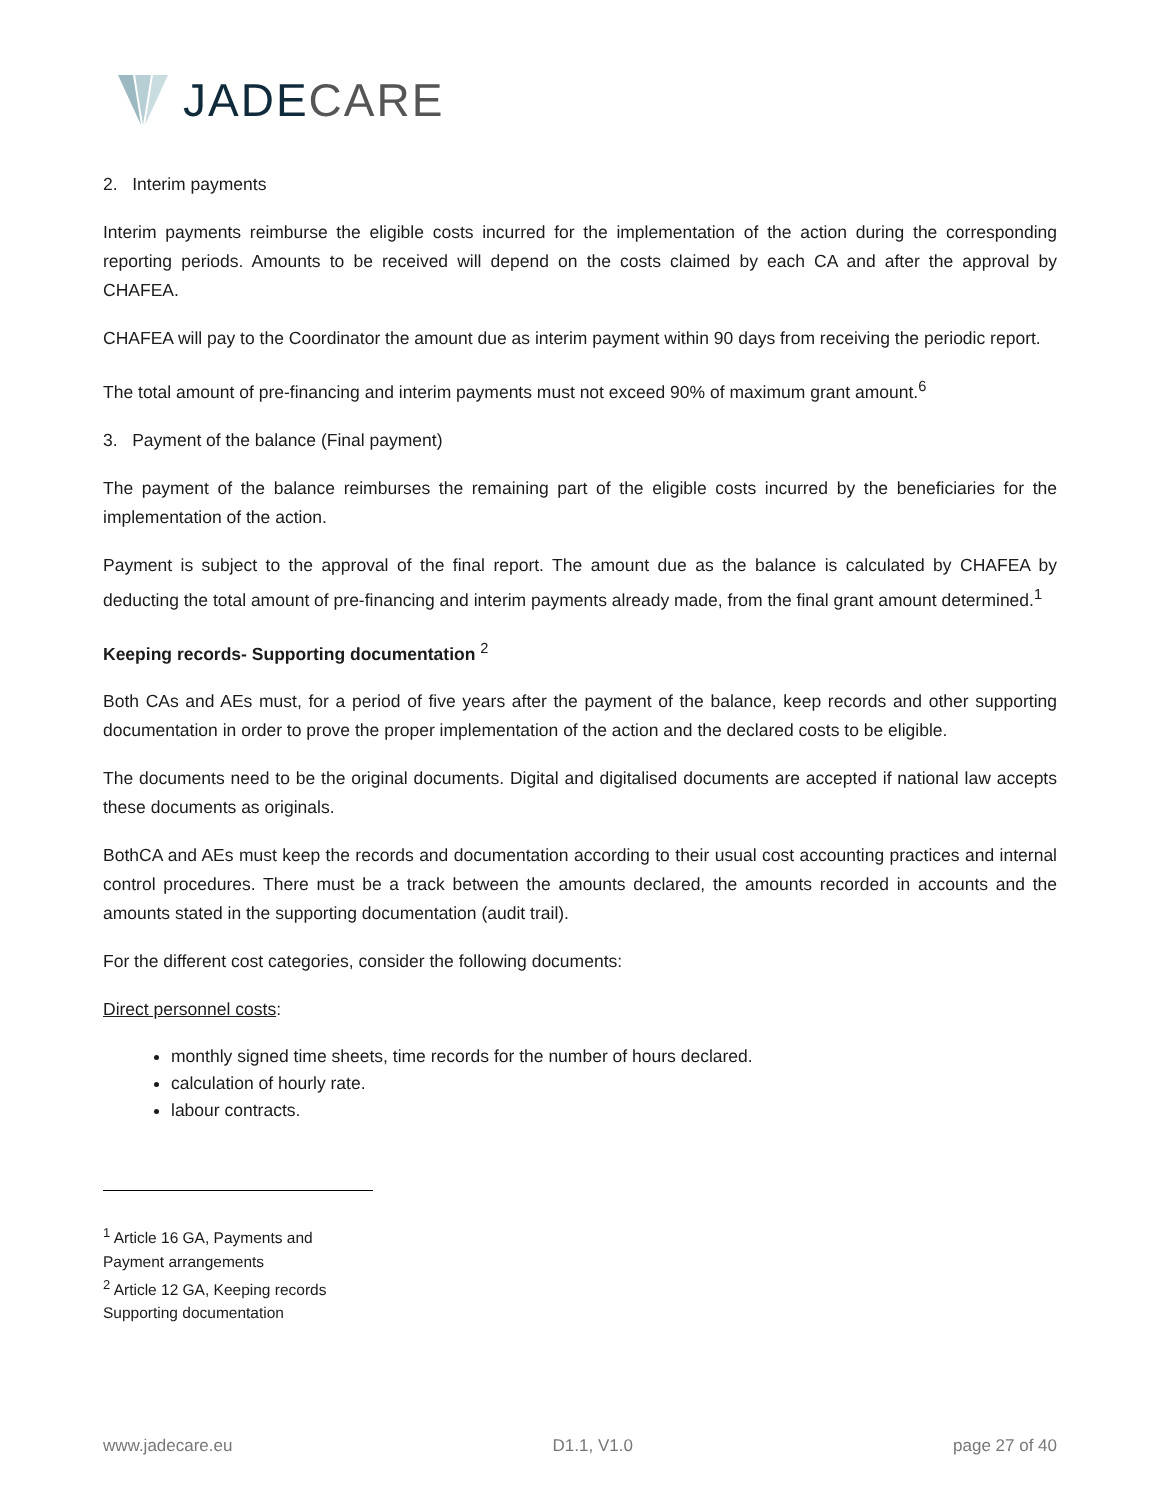JADECARE
2. Interim payments
Interim payments reimburse the eligible costs incurred for the implementation of the action during the corresponding reporting periods. Amounts to be received will depend on the costs claimed by each CA and after the approval by CHAFEA.
CHAFEA will pay to the Coordinator the amount due as interim payment within 90 days from receiving the periodic report.
The total amount of pre-financing and interim payments must not exceed 90% of maximum grant amount.<sup>6</sup>
3. Payment of the balance (Final payment)
The payment of the balance reimburses the remaining part of the eligible costs incurred by the beneficiaries for the implementation of the action.
Payment is subject to the approval of the final report. The amount due as the balance is calculated by CHAFEA by deducting the total amount of pre-financing and interim payments already made, from the final grant amount determined.<sup>1</sup>
Keeping records- Supporting documentation <sup>2</sup>
Both CAs and AEs must, for a period of five years after the payment of the balance, keep records and other supporting documentation in order to prove the proper implementation of the action and the declared costs to be eligible.
The documents need to be the original documents. Digital and digitalised documents are accepted if national law accepts these documents as originals.
BothCA and AEs must keep the records and documentation according to their usual cost accounting practices and internal control procedures. There must be a track between the amounts declared, the amounts recorded in accounts and the amounts stated in the supporting documentation (audit trail).
For the different cost categories, consider the following documents:
Direct personnel costs:
monthly signed time sheets, time records for the number of hours declared.
calculation of hourly rate.
labour contracts.
<sup>1</sup> Article 16 GA, Payments and Payment arrangements
<sup>2</sup> Article 12 GA, Keeping records Supporting documentation
www.jadecare.eu D1.1, V1.0 page 27 of 40